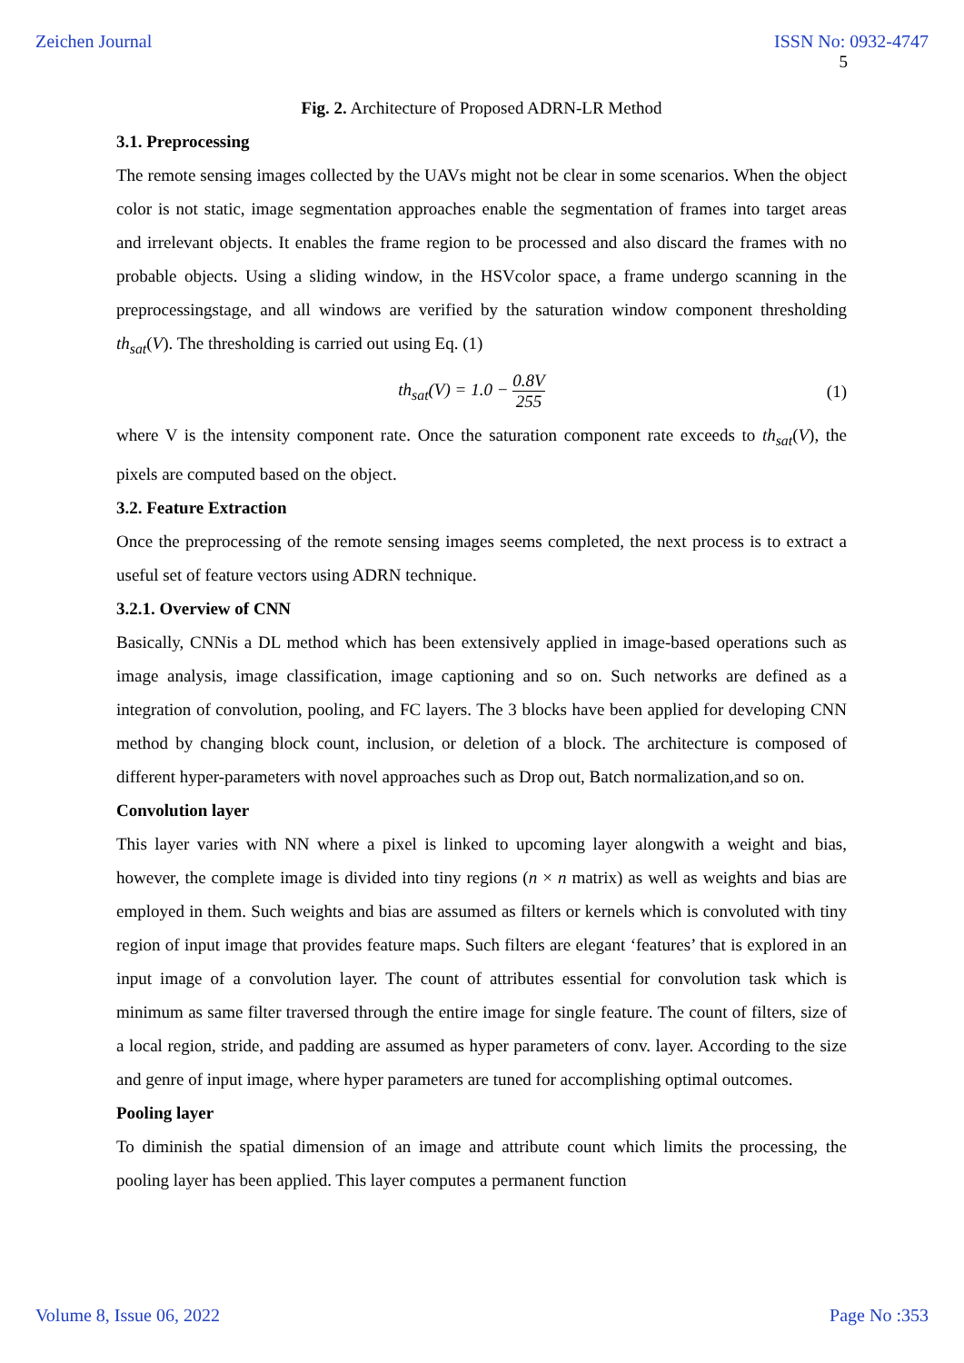Zeichen Journal ISSN No: 0932-4747
5
Fig. 2. Architecture of Proposed ADRN-LR Method
3.1. Preprocessing
The remote sensing images collected by the UAVs might not be clear in some scenarios. When the object color is not static, image segmentation approaches enable the segmentation of frames into target areas and irrelevant objects. It enables the frame region to be processed and also discard the frames with no probable objects. Using a sliding window, in the HSVcolor space, a frame undergo scanning in the preprocessingstage, and all windows are verified by the saturation window component thresholding th<sub>sat</sub>(V). The thresholding is carried out using Eq. (1)
th<sub>sat</sub>(V) = 1.0 − 0.8V 255 (1)
where V is the intensity component rate. Once the saturation component rate exceeds to th<sub>sat</sub>(V), the pixels are computed based on the object.
3.2. Feature Extraction
Once the preprocessing of the remote sensing images seems completed, the next process is to extract a useful set of feature vectors using ADRN technique.
3.2.1. Overview of CNN
Basically, CNNis a DL method which has been extensively applied in image-based operations such as image analysis, image classification, image captioning and so on. Such networks are defined as a integration of convolution, pooling, and FC layers. The 3 blocks have been applied for developing CNN method by changing block count, inclusion, or deletion of a block. The architecture is composed of different hyper-parameters with novel approaches such as Drop out, Batch normalization,and so on.
Convolution layer
This layer varies with NN where a pixel is linked to upcoming layer alongwith a weight and bias, however, the complete image is divided into tiny regions (n × n matrix) as well as weights and bias are employed in them. Such weights and bias are assumed as filters or kernels which is convoluted with tiny region of input image that provides feature maps. Such filters are elegant ‘features’ that is explored in an input image of a convolution layer. The count of attributes essential for convolution task which is minimum as same filter traversed through the entire image for single feature. The count of filters, size of a local region, stride, and padding are assumed as hyper parameters of conv. layer. According to the size and genre of input image, where hyper parameters are tuned for accomplishing optimal outcomes.
Pooling layer
To diminish the spatial dimension of an image and attribute count which limits the processing, the pooling layer has been applied. This layer computes a permanent function
Volume 8, Issue 06, 2022 Page No :353